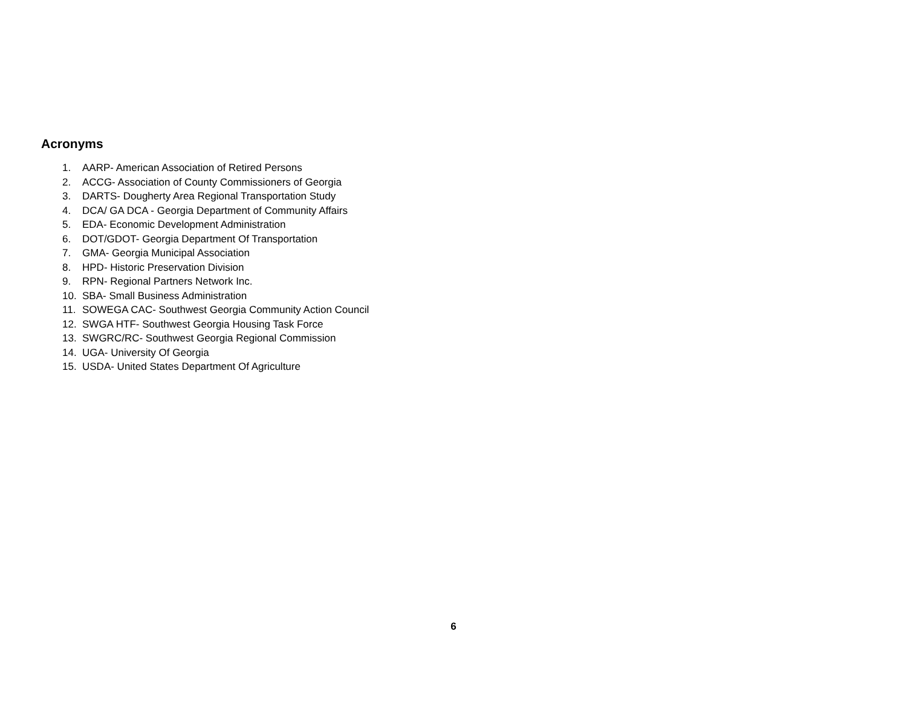Acronyms
1. AARP- American Association of Retired Persons
2. ACCG- Association of County Commissioners of Georgia
3. DARTS- Dougherty Area Regional Transportation Study
4. DCA/ GA DCA - Georgia Department of Community Affairs
5. EDA- Economic Development Administration
6. DOT/GDOT- Georgia Department Of Transportation
7. GMA- Georgia Municipal Association
8. HPD- Historic Preservation Division
9. RPN- Regional Partners Network Inc.
10. SBA- Small Business Administration
11. SOWEGA CAC- Southwest Georgia Community Action Council
12. SWGA HTF- Southwest Georgia Housing Task Force
13. SWGRC/RC- Southwest Georgia Regional Commission
14. UGA- University Of Georgia
15. USDA- United States Department Of Agriculture
6